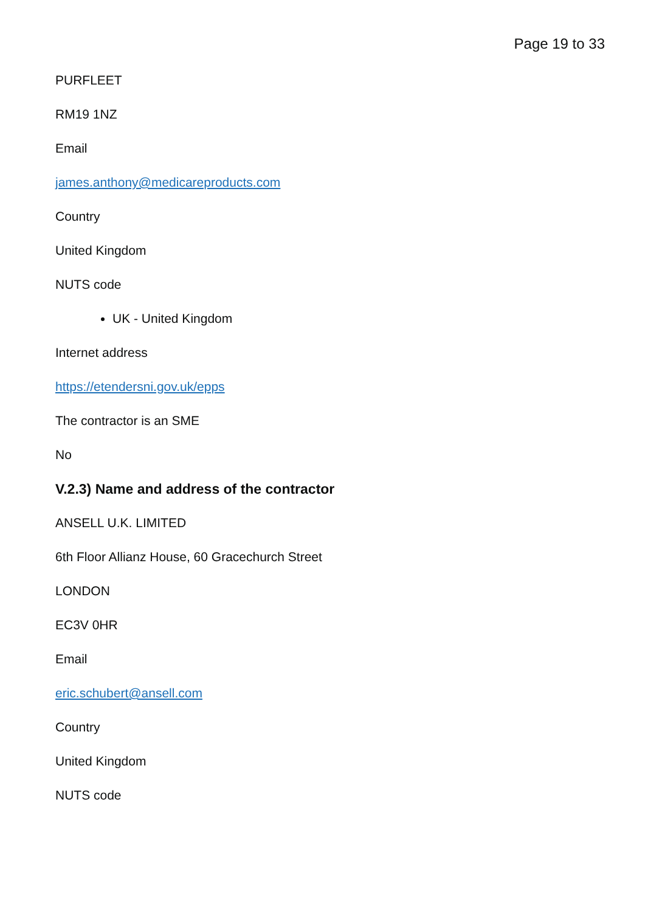Page 19 to 33
PURFLEET
RM19 1NZ
Email
james.anthony@medicareproducts.com
Country
United Kingdom
NUTS code
UK - United Kingdom
Internet address
https://etendersni.gov.uk/epps
The contractor is an SME
No
V.2.3) Name and address of the contractor
ANSELL U.K. LIMITED
6th Floor Allianz House, 60 Gracechurch Street
LONDON
EC3V 0HR
Email
eric.schubert@ansell.com
Country
United Kingdom
NUTS code